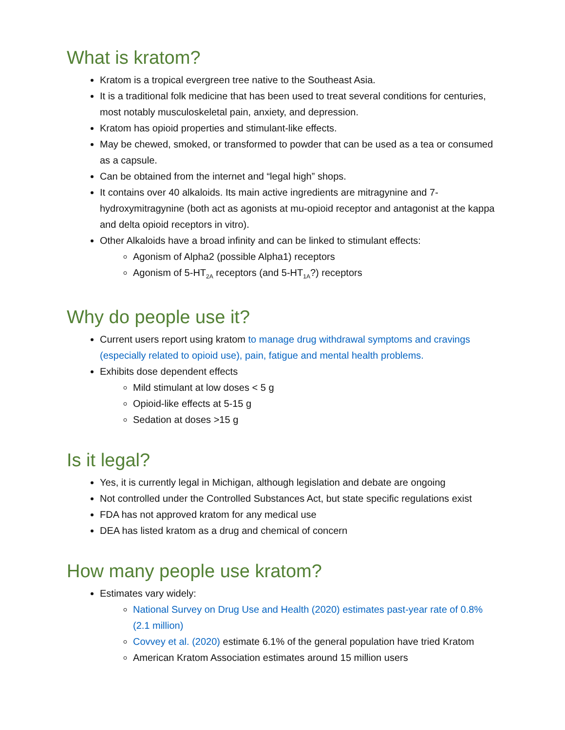What is kratom?
Kratom is a tropical evergreen tree native to the Southeast Asia.
It is a traditional folk medicine that has been used to treat several conditions for centuries, most notably musculoskeletal pain, anxiety, and depression.
Kratom has opioid properties and stimulant-like effects.
May be chewed, smoked, or transformed to powder that can be used as a tea or consumed as a capsule.
Can be obtained from the internet and “legal high” shops.
It contains over 40 alkaloids. Its main active ingredients are mitragynine and 7-hydroxymitragynine (both act as agonists at mu-opioid receptor and antagonist at the kappa and delta opioid receptors in vitro).
Other Alkaloids have a broad infinity and can be linked to stimulant effects:
Agonism of Alpha2 (possible Alpha1) receptors
Agonism of 5-HT<sub>2A</sub> receptors (and 5-HT<sub>1A</sub>?) receptors
Why do people use it?
Current users report using kratom to manage drug withdrawal symptoms and cravings (especially related to opioid use), pain, fatigue and mental health problems.
Exhibits dose dependent effects
Mild stimulant at low doses < 5 g
Opioid-like effects at 5-15 g
Sedation at doses >15 g
Is it legal?
Yes, it is currently legal in Michigan, although legislation and debate are ongoing
Not controlled under the Controlled Substances Act, but state specific regulations exist
FDA has not approved kratom for any medical use
DEA has listed kratom as a drug and chemical of concern
How many people use kratom?
Estimates vary widely:
National Survey on Drug Use and Health (2020) estimates past-year rate of 0.8% (2.1 million)
Covvey et al. (2020) estimate 6.1% of the general population have tried Kratom
American Kratom Association estimates around 15 million users